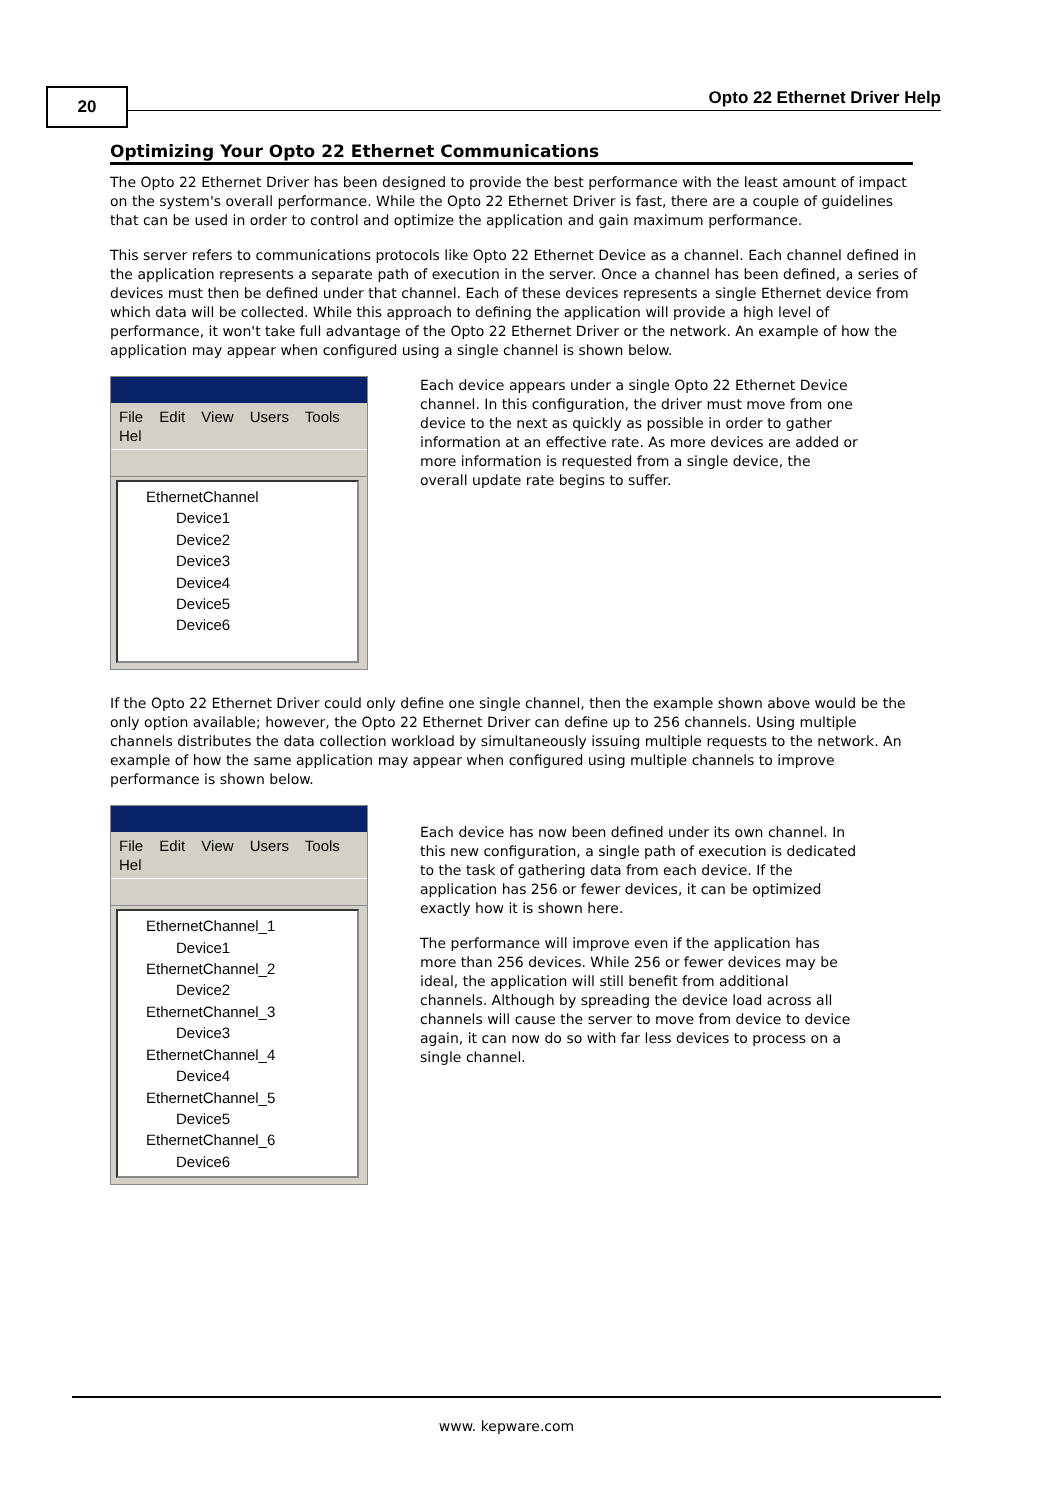20 Opto 22 Ethernet Driver Help
Optimizing Your Opto 22 Ethernet Communications
The Opto 22 Ethernet Driver has been designed to provide the best performance with the least amount of impact on the system's overall performance. While the Opto 22 Ethernet Driver is fast, there are a couple of guidelines that can be used in order to control and optimize the application and gain maximum performance.
This server refers to communications protocols like Opto 22 Ethernet Device as a channel. Each channel defined in the application represents a separate path of execution in the server. Once a channel has been defined, a series of devices must then be defined under that channel. Each of these devices represents a single Ethernet device from which data will be collected. While this approach to defining the application will provide a high level of performance, it won't take full advantage of the Opto 22 Ethernet Driver or the network. An example of how the application may appear when configured using a single channel is shown below.
File Edit View Users Tools Hel
EthernetChannel
Device1
Device2
Device3
Device4
Device5
Device6
Each device appears under a single Opto 22 Ethernet Device channel. In this configuration, the driver must move from one device to the next as quickly as possible in order to gather information at an effective rate. As more devices are added or more information is requested from a single device, the overall update rate begins to suffer.
If the Opto 22 Ethernet Driver could only define one single channel, then the example shown above would be the only option available; however, the Opto 22 Ethernet Driver can define up to 256 channels. Using multiple channels distributes the data collection workload by simultaneously issuing multiple requests to the network. An example of how the same application may appear when configured using multiple channels to improve performance is shown below.
File Edit View Users Tools Hel
EthernetChannel_1
Device1
EthernetChannel_2
Device2
EthernetChannel_3
Device3
EthernetChannel_4
Device4
EthernetChannel_5
Device5
EthernetChannel_6
Device6
Each device has now been defined under its own channel. In this new configuration, a single path of execution is dedicated to the task of gathering data from each device. If the application has 256 or fewer devices, it can be optimized exactly how it is shown here.
The performance will improve even if the application has more than 256 devices. While 256 or fewer devices may be ideal, the application will still benefit from additional channels. Although by spreading the device load across all channels will cause the server to move from device to device again, it can now do so with far less devices to process on a single channel.
www. kepware.com